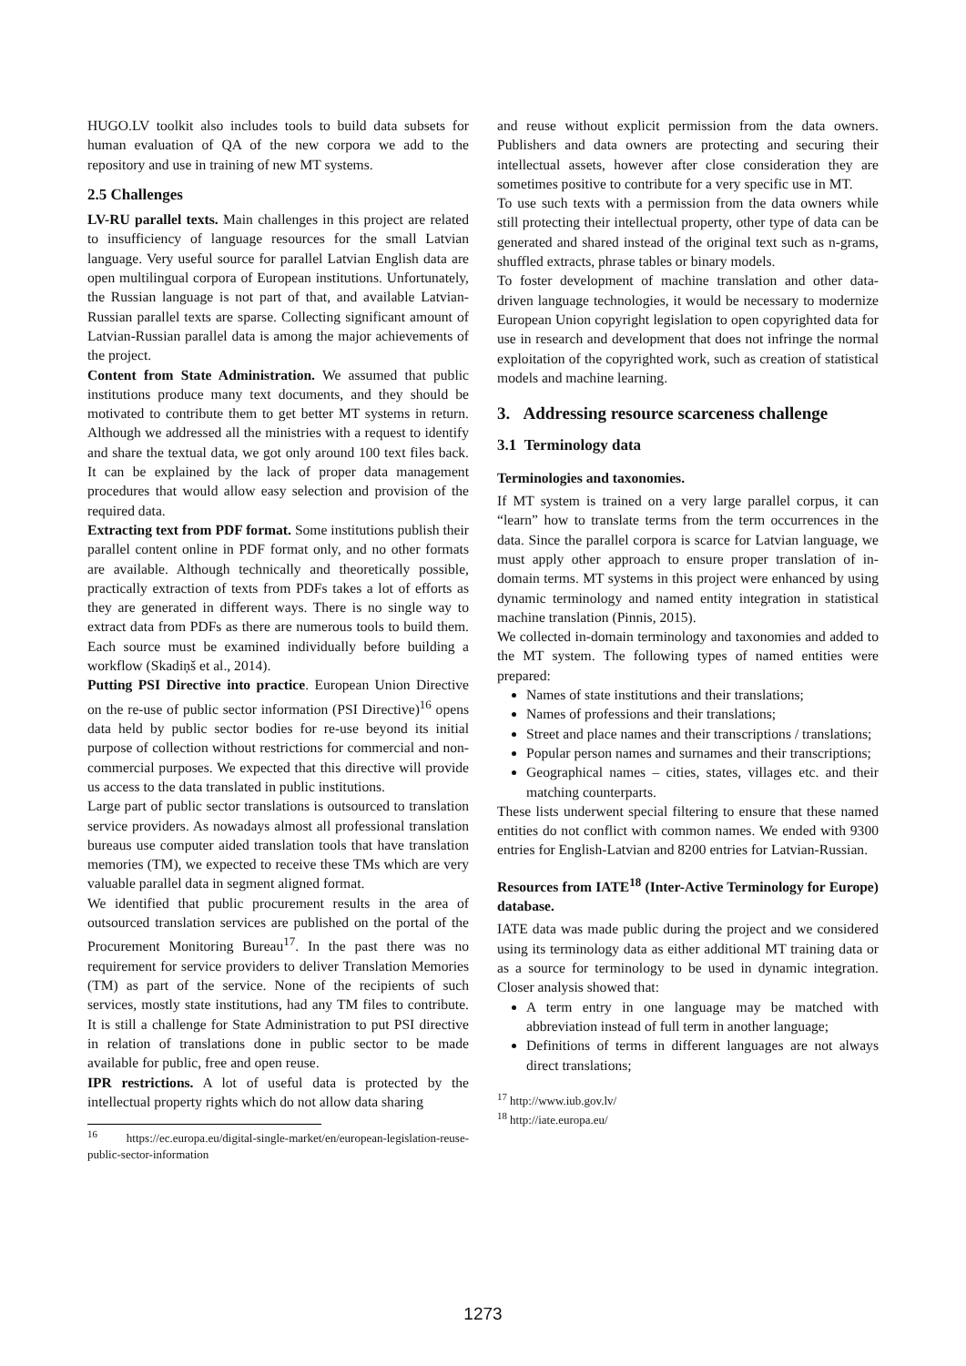HUGO.LV toolkit also includes tools to build data subsets for human evaluation of QA of the new corpora we add to the repository and use in training of new MT systems.
2.5 Challenges
LV-RU parallel texts. Main challenges in this project are related to insufficiency of language resources for the small Latvian language. Very useful source for parallel Latvian English data are open multilingual corpora of European institutions. Unfortunately, the Russian language is not part of that, and available Latvian-Russian parallel texts are sparse. Collecting significant amount of Latvian-Russian parallel data is among the major achievements of the project.
Content from State Administration. We assumed that public institutions produce many text documents, and they should be motivated to contribute them to get better MT systems in return. Although we addressed all the ministries with a request to identify and share the textual data, we got only around 100 text files back. It can be explained by the lack of proper data management procedures that would allow easy selection and provision of the required data.
Extracting text from PDF format. Some institutions publish their parallel content online in PDF format only, and no other formats are available. Although technically and theoretically possible, practically extraction of texts from PDFs takes a lot of efforts as they are generated in different ways. There is no single way to extract data from PDFs as there are numerous tools to build them. Each source must be examined individually before building a workflow (Skadiņš et al., 2014).
Putting PSI Directive into practice. European Union Directive on the re-use of public sector information (PSI Directive)<sup>16</sup> opens data held by public sector bodies for re-use beyond its initial purpose of collection without restrictions for commercial and non-commercial purposes. We expected that this directive will provide us access to the data translated in public institutions.
Large part of public sector translations is outsourced to translation service providers. As nowadays almost all professional translation bureaus use computer aided translation tools that have translation memories (TM), we expected to receive these TMs which are very valuable parallel data in segment aligned format.
We identified that public procurement results in the area of outsourced translation services are published on the portal of the Procurement Monitoring Bureau<sup>17</sup>. In the past there was no requirement for service providers to deliver Translation Memories (TM) as part of the service. None of the recipients of such services, mostly state institutions, had any TM files to contribute. It is still a challenge for State Administration to put PSI directive in relation of translations done in public sector to be made available for public, free and open reuse.
IPR restrictions. A lot of useful data is protected by the intellectual property rights which do not allow data sharing
<sup>16</sup> https://ec.europa.eu/digital-single-market/en/european-legislation-reuse-public-sector-information
and reuse without explicit permission from the data owners. Publishers and data owners are protecting and securing their intellectual assets, however after close consideration they are sometimes positive to contribute for a very specific use in MT.
To use such texts with a permission from the data owners while still protecting their intellectual property, other type of data can be generated and shared instead of the original text such as n-grams, shuffled extracts, phrase tables or binary models.
To foster development of machine translation and other data-driven language technologies, it would be necessary to modernize European Union copyright legislation to open copyrighted data for use in research and development that does not infringe the normal exploitation of the copyrighted work, such as creation of statistical models and machine learning.
3. Addressing resource scarceness challenge
3.1 Terminology data
Terminologies and taxonomies.
If MT system is trained on a very large parallel corpus, it can “learn” how to translate terms from the term occurrences in the data. Since the parallel corpora is scarce for Latvian language, we must apply other approach to ensure proper translation of in-domain terms. MT systems in this project were enhanced by using dynamic terminology and named entity integration in statistical machine translation (Pinnis, 2015).
We collected in-domain terminology and taxonomies and added to the MT system. The following types of named entities were prepared:
Names of state institutions and their translations;
Names of professions and their translations;
Street and place names and their transcriptions / translations;
Popular person names and surnames and their transcriptions;
Geographical names – cities, states, villages etc. and their matching counterparts.
These lists underwent special filtering to ensure that these named entities do not conflict with common names. We ended with 9300 entries for English-Latvian and 8200 entries for Latvian-Russian.
Resources from IATE<sup>18</sup> (Inter-Active Terminology for Europe) database.
IATE data was made public during the project and we considered using its terminology data as either additional MT training data or as a source for terminology to be used in dynamic integration. Closer analysis showed that:
A term entry in one language may be matched with abbreviation instead of full term in another language;
Definitions of terms in different languages are not always direct translations;
<sup>17</sup> http://www.iub.gov.lv/
<sup>18</sup> http://iate.europa.eu/
1273